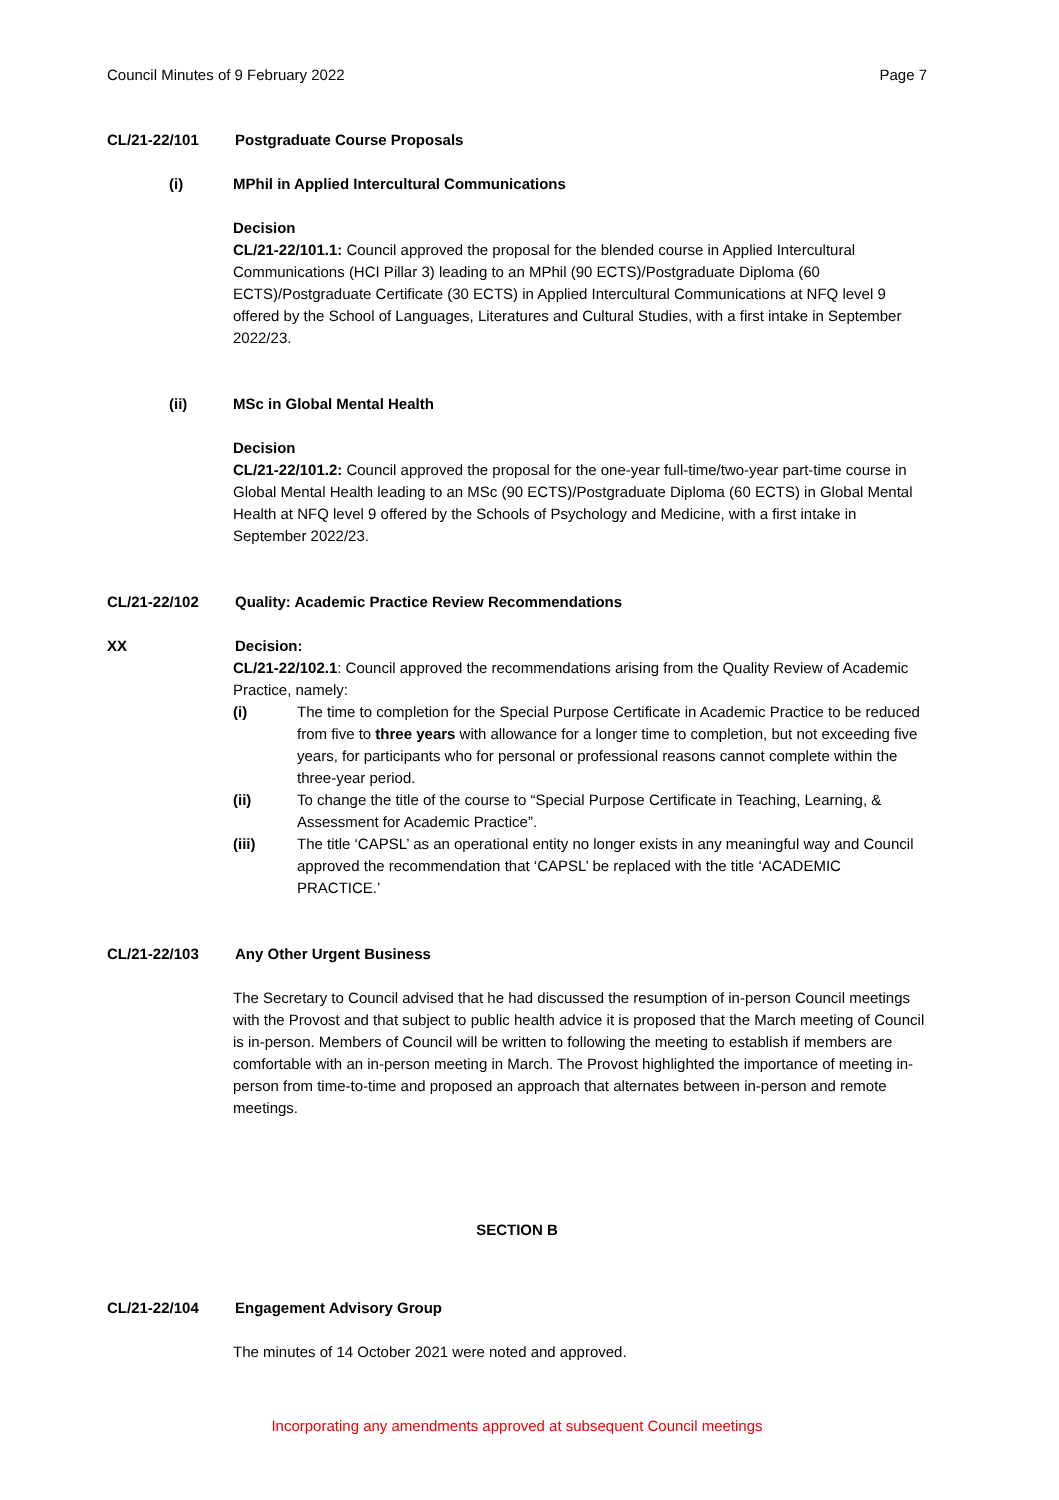Council Minutes of 9 February 2022 Page 7
CL/21-22/101 Postgraduate Course Proposals
(i) MPhil in Applied Intercultural Communications
Decision
CL/21-22/101.1: Council approved the proposal for the blended course in Applied Intercultural Communications (HCI Pillar 3) leading to an MPhil (90 ECTS)/Postgraduate Diploma (60 ECTS)/Postgraduate Certificate (30 ECTS) in Applied Intercultural Communications at NFQ level 9 offered by the School of Languages, Literatures and Cultural Studies, with a first intake in September 2022/23.
(ii) MSc in Global Mental Health
Decision
CL/21-22/101.2: Council approved the proposal for the one-year full-time/two-year part-time course in Global Mental Health leading to an MSc (90 ECTS)/Postgraduate Diploma (60 ECTS) in Global Mental Health at NFQ level 9 offered by the Schools of Psychology and Medicine, with a first intake in September 2022/23.
CL/21-22/102 Quality: Academic Practice Review Recommendations
XX Decision:
CL/21-22/102.1: Council approved the recommendations arising from the Quality Review of Academic Practice, namely:
(i) The time to completion for the Special Purpose Certificate in Academic Practice to be reduced from five to three years with allowance for a longer time to completion, but not exceeding five years, for participants who for personal or professional reasons cannot complete within the three-year period.
(ii) To change the title of the course to “Special Purpose Certificate in Teaching, Learning, & Assessment for Academic Practice”.
(iii) The title ‘CAPSL’ as an operational entity no longer exists in any meaningful way and Council approved the recommendation that ‘CAPSL’ be replaced with the title ‘ACADEMIC PRACTICE.’
CL/21-22/103 Any Other Urgent Business
The Secretary to Council advised that he had discussed the resumption of in-person Council meetings with the Provost and that subject to public health advice it is proposed that the March meeting of Council is in-person. Members of Council will be written to following the meeting to establish if members are comfortable with an in-person meeting in March. The Provost highlighted the importance of meeting in-person from time-to-time and proposed an approach that alternates between in-person and remote meetings.
SECTION B
CL/21-22/104 Engagement Advisory Group
The minutes of 14 October 2021 were noted and approved.
Incorporating any amendments approved at subsequent Council meetings